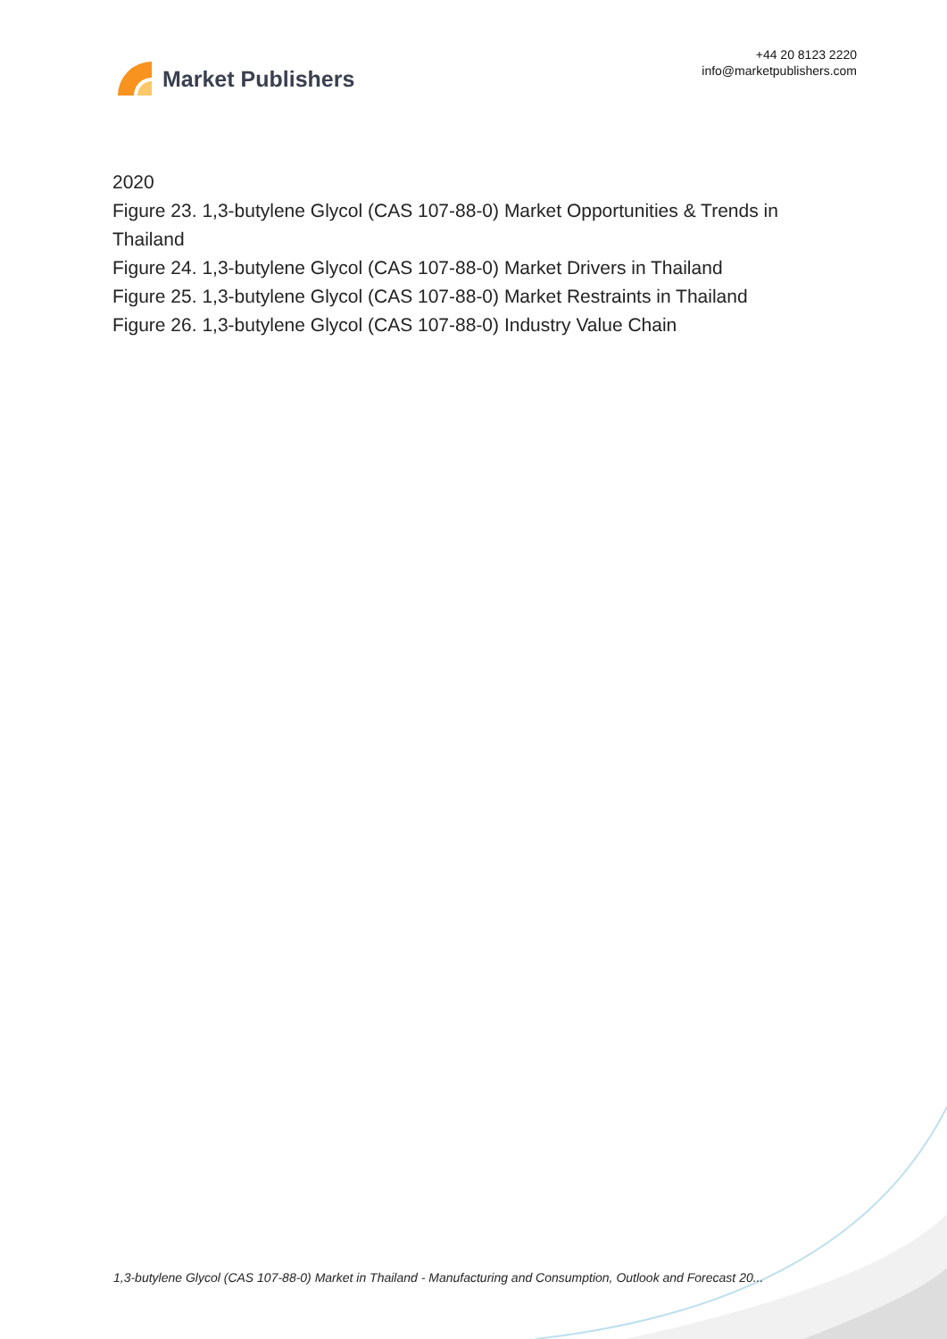Market Publishers
+44 20 8123 2220
info@marketpublishers.com
2020
Figure 23. 1,3-butylene Glycol (CAS 107-88-0) Market Opportunities & Trends in Thailand
Figure 24. 1,3-butylene Glycol (CAS 107-88-0) Market Drivers in Thailand
Figure 25. 1,3-butylene Glycol (CAS 107-88-0) Market Restraints in Thailand
Figure 26. 1,3-butylene Glycol (CAS 107-88-0) Industry Value Chain
1,3-butylene Glycol (CAS 107-88-0) Market in Thailand - Manufacturing and Consumption, Outlook and Forecast 20...